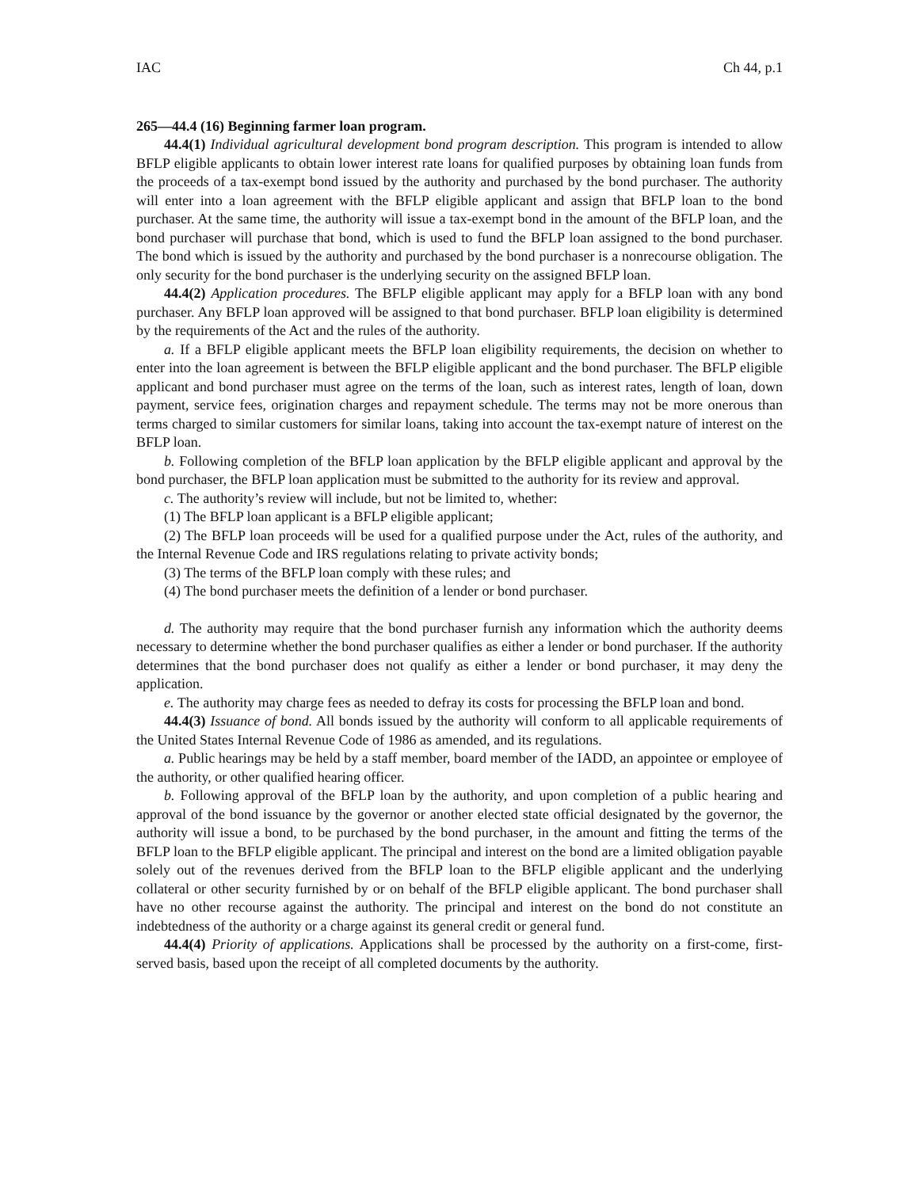IAC Ch 44, p.1
265—44.4 (16) Beginning farmer loan program.
44.4(1) Individual agricultural development bond program description. This program is intended to allow BFLP eligible applicants to obtain lower interest rate loans for qualified purposes by obtaining loan funds from the proceeds of a tax-exempt bond issued by the authority and purchased by the bond purchaser. The authority will enter into a loan agreement with the BFLP eligible applicant and assign that BFLP loan to the bond purchaser. At the same time, the authority will issue a tax-exempt bond in the amount of the BFLP loan, and the bond purchaser will purchase that bond, which is used to fund the BFLP loan assigned to the bond purchaser. The bond which is issued by the authority and purchased by the bond purchaser is a nonrecourse obligation. The only security for the bond purchaser is the underlying security on the assigned BFLP loan.
44.4(2) Application procedures. The BFLP eligible applicant may apply for a BFLP loan with any bond purchaser. Any BFLP loan approved will be assigned to that bond purchaser. BFLP loan eligibility is determined by the requirements of the Act and the rules of the authority.
a. If a BFLP eligible applicant meets the BFLP loan eligibility requirements, the decision on whether to enter into the loan agreement is between the BFLP eligible applicant and the bond purchaser. The BFLP eligible applicant and bond purchaser must agree on the terms of the loan, such as interest rates, length of loan, down payment, service fees, origination charges and repayment schedule. The terms may not be more onerous than terms charged to similar customers for similar loans, taking into account the tax-exempt nature of interest on the BFLP loan.
b. Following completion of the BFLP loan application by the BFLP eligible applicant and approval by the bond purchaser, the BFLP loan application must be submitted to the authority for its review and approval.
c. The authority’s review will include, but not be limited to, whether:
(1) The BFLP loan applicant is a BFLP eligible applicant;
(2) The BFLP loan proceeds will be used for a qualified purpose under the Act, rules of the authority, and the Internal Revenue Code and IRS regulations relating to private activity bonds;
(3) The terms of the BFLP loan comply with these rules; and
(4) The bond purchaser meets the definition of a lender or bond purchaser.
d. The authority may require that the bond purchaser furnish any information which the authority deems necessary to determine whether the bond purchaser qualifies as either a lender or bond purchaser. If the authority determines that the bond purchaser does not qualify as either a lender or bond purchaser, it may deny the application.
e. The authority may charge fees as needed to defray its costs for processing the BFLP loan and bond.
44.4(3) Issuance of bond. All bonds issued by the authority will conform to all applicable requirements of the United States Internal Revenue Code of 1986 as amended, and its regulations.
a. Public hearings may be held by a staff member, board member of the IADD, an appointee or employee of the authority, or other qualified hearing officer.
b. Following approval of the BFLP loan by the authority, and upon completion of a public hearing and approval of the bond issuance by the governor or another elected state official designated by the governor, the authority will issue a bond, to be purchased by the bond purchaser, in the amount and fitting the terms of the BFLP loan to the BFLP eligible applicant. The principal and interest on the bond are a limited obligation payable solely out of the revenues derived from the BFLP loan to the BFLP eligible applicant and the underlying collateral or other security furnished by or on behalf of the BFLP eligible applicant. The bond purchaser shall have no other recourse against the authority. The principal and interest on the bond do not constitute an indebtedness of the authority or a charge against its general credit or general fund.
44.4(4) Priority of applications. Applications shall be processed by the authority on a first-come, first-served basis, based upon the receipt of all completed documents by the authority.